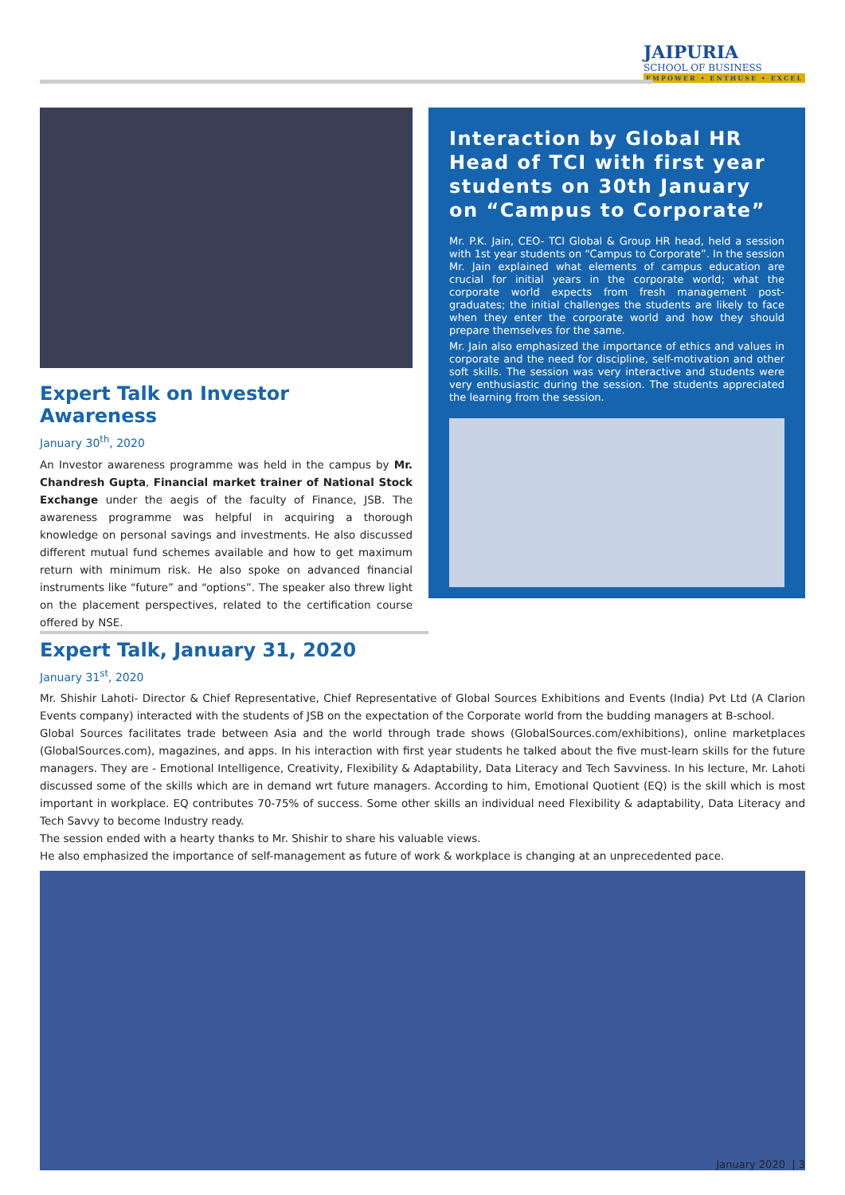JAIPURIA
SCHOOL OF BUSINESS
EMPOWER • ENTHUSE • EXCEL
Expert Talk on Investor Awareness
January 30<sup>th</sup>, 2020
An Investor awareness programme was held in the campus by Mr. Chandresh Gupta, Financial market trainer of National Stock Exchange under the aegis of the faculty of Finance, JSB. The awareness programme was helpful in acquiring a thorough knowledge on personal savings and investments. He also discussed different mutual fund schemes available and how to get maximum return with minimum risk. He also spoke on advanced financial instruments like “future” and “options”. The speaker also threw light on the placement perspectives, related to the certification course offered by NSE.
Interaction by Global HR Head of TCI with first year students on 30th January on “Campus to Corporate”
Mr. P.K. Jain, CEO- TCI Global & Group HR head, held a session with 1st year students on “Campus to Corporate”. In the session Mr. Jain explained what elements of campus education are crucial for initial years in the corporate world; what the corporate world expects from fresh management post-graduates; the initial challenges the students are likely to face when they enter the corporate world and how they should prepare themselves for the same.
Mr. Jain also emphasized the importance of ethics and values in corporate and the need for discipline, self-motivation and other soft skills. The session was very interactive and students were very enthusiastic during the session. The students appreciated the learning from the session.
Expert Talk, January 31, 2020
January 31<sup>st</sup>, 2020
Mr. Shishir Lahoti- Director & Chief Representative, Chief Representative of Global Sources Exhibitions and Events (India) Pvt Ltd (A Clarion Events company) interacted with the students of JSB on the expectation of the Corporate world from the budding managers at B-school.
Global Sources facilitates trade between Asia and the world through trade shows (GlobalSources.com/exhibitions), online marketplaces (GlobalSources.com), magazines, and apps. In his interaction with first year students he talked about the five must-learn skills for the future managers. They are - Emotional Intelligence, Creativity, Flexibility & Adaptability, Data Literacy and Tech Savviness. In his lecture, Mr. Lahoti discussed some of the skills which are in demand wrt future managers. According to him, Emotional Quotient (EQ) is the skill which is most important in workplace. EQ contributes 70-75% of success. Some other skills an individual need Flexibility & adaptability, Data Literacy and Tech Savvy to become Industry ready.
The session ended with a hearty thanks to Mr. Shishir to share his valuable views.
He also emphasized the importance of self-management as future of work & workplace is changing at an unprecedented pace.
January 2020 | 3